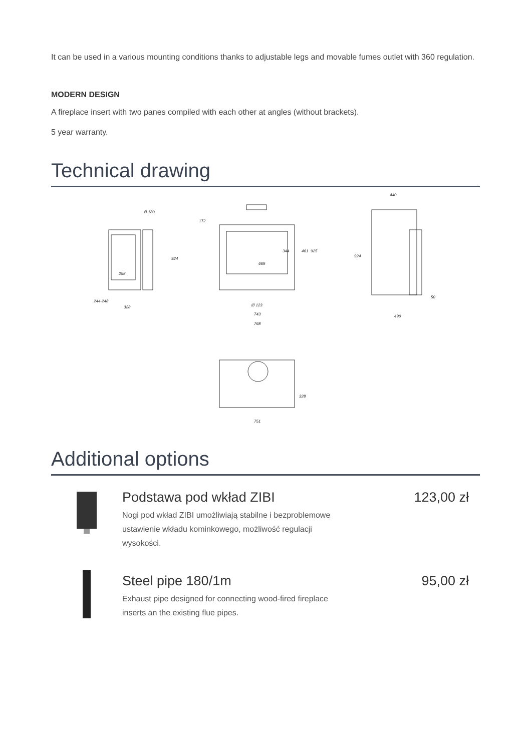It can be used in a various mounting conditions thanks to adjustable legs and movable fumes outlet with 360 regulation.
MODERN DESIGN
A fireplace insert with two panes compiled with each other at angles (without brackets).
5 year warranty.
Technical drawing
Ø 180
258
328
924
244-248
172
669
344
461
925
Ø 123
743
768
440
924
50
490
328
751
Additional options
Podstawa pod wkład ZIBI
Nogi pod wkład ZIBI umożliwiają stabilne i bezproblemowe ustawienie wkładu kominkowego, możliwość regulacji wysokości.
123,00 zł
Steel pipe 180/1m
Exhaust pipe designed for connecting wood-fired fireplace inserts an the existing flue pipes.
95,00 zł